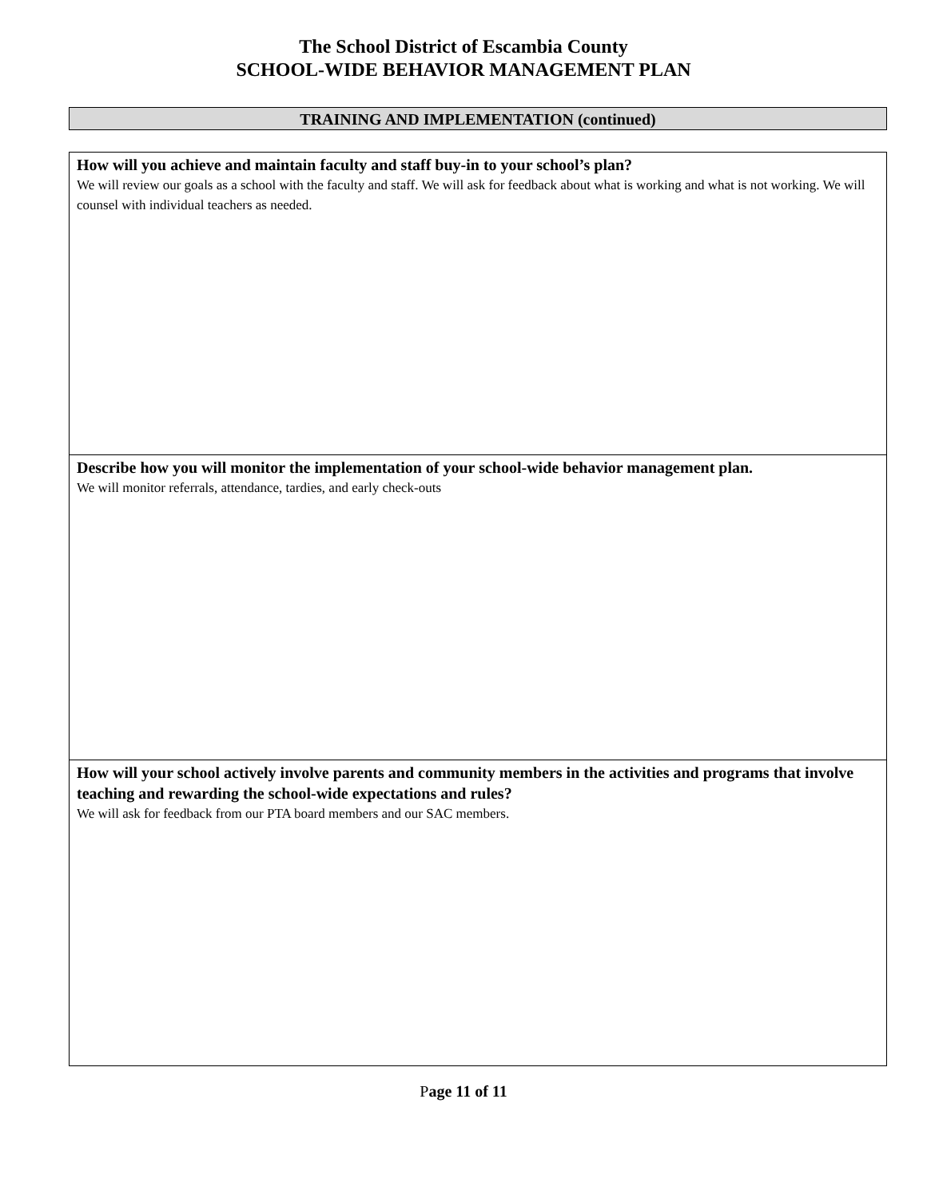The School District of Escambia County
SCHOOL-WIDE BEHAVIOR MANAGEMENT PLAN
TRAINING AND IMPLEMENTATION (continued)
| How will you achieve and maintain faculty and staff buy-in to your school’s plan? We will review our goals as a school with the faculty and staff. We will ask for feedback about what is working and what is not working. We will counsel with individual teachers as needed. |
| Describe how you will monitor the implementation of your school-wide behavior management plan. We will monitor referrals, attendance, tardies, and early check-outs |
| How will your school actively involve parents and community members in the activities and programs that involve teaching and rewarding the school-wide expectations and rules? We will ask for feedback from our PTA board members and our SAC members. |
Page 11 of 11